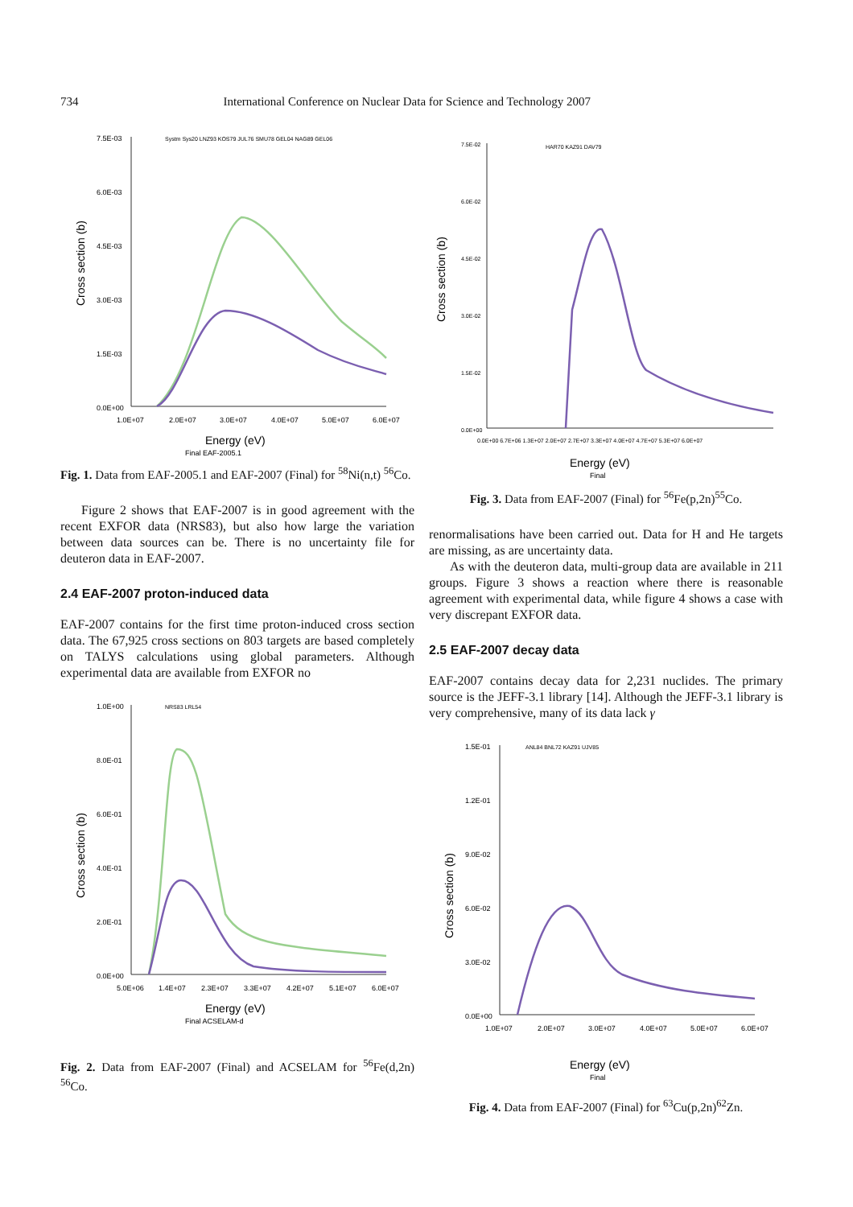734 International Conference on Nuclear Data for Science and Technology 2007
Cross section (b)
7.5E-03
6.0E-03
4.5E-03
3.0E-03
1.5E-03
0.0E+00
1.0E+07
2.0E+07
3.0E+07
4.0E+07
5.0E+07
6.0E+07
Systm Sys20 LNZ93 KOS79 JUL76 SMU78 GEL04 NAG89 GEL06
Energy (eV)
Final EAF-2005.1
Fig. 1. Data from EAF-2005.1 and EAF-2007 (Final) for <sup>58</sup>Ni(n,t) <sup>56</sup>Co.
Figure 2 shows that EAF-2007 is in good agreement with the recent EXFOR data (NRS83), but also how large the variation between data sources can be. There is no uncertainty file for deuteron data in EAF-2007.
2.4 EAF-2007 proton-induced data
EAF-2007 contains for the first time proton-induced cross section data. The 67,925 cross sections on 803 targets are based completely on TALYS calculations using global parameters. Although experimental data are available from EXFOR no
Cross section (b)
1.0E+00
8.0E-01
6.0E-01
4.0E-01
2.0E-01
0.0E+00
5.0E+06
1.4E+07
2.3E+07
3.3E+07
4.2E+07
5.1E+07
6.0E+07
NRS83 LRL54
Energy (eV)
Final ACSELAM-d
Fig. 2. Data from EAF-2007 (Final) and ACSELAM for <sup>56</sup>Fe(d,2n) <sup>56</sup>Co.
Cross section (b)
7.5E-02
6.0E-02
4.5E-02
3.0E-02
1.5E-02
0.0E+00
0.0E+00 6.7E+06 1.3E+07 2.0E+07 2.7E+07 3.3E+07 4.0E+07 4.7E+07 5.3E+07 6.0E+07
HAR70 KAZ91 DAV79
Energy (eV)
Final
Fig. 3. Data from EAF-2007 (Final) for <sup>56</sup>Fe(p,2n)<sup>55</sup>Co.
renormalisations have been carried out. Data for H and He targets are missing, as are uncertainty data.
As with the deuteron data, multi-group data are available in 211 groups. Figure 3 shows a reaction where there is reasonable agreement with experimental data, while figure 4 shows a case with very discrepant EXFOR data.
2.5 EAF-2007 decay data
EAF-2007 contains decay data for 2,231 nuclides. The primary source is the JEFF-3.1 library [14]. Although the JEFF-3.1 library is very comprehensive, many of its data lack γ
Cross section (b)
1.5E-01
1.2E-01
9.0E-02
6.0E-02
3.0E-02
0.0E+00
1.0E+07
2.0E+07
3.0E+07
4.0E+07
5.0E+07
6.0E+07
ANL84 BNL72 KAZ91 UJV85
Energy (eV)
Final
Fig. 4. Data from EAF-2007 (Final) for <sup>63</sup>Cu(p,2n)<sup>62</sup>Zn.